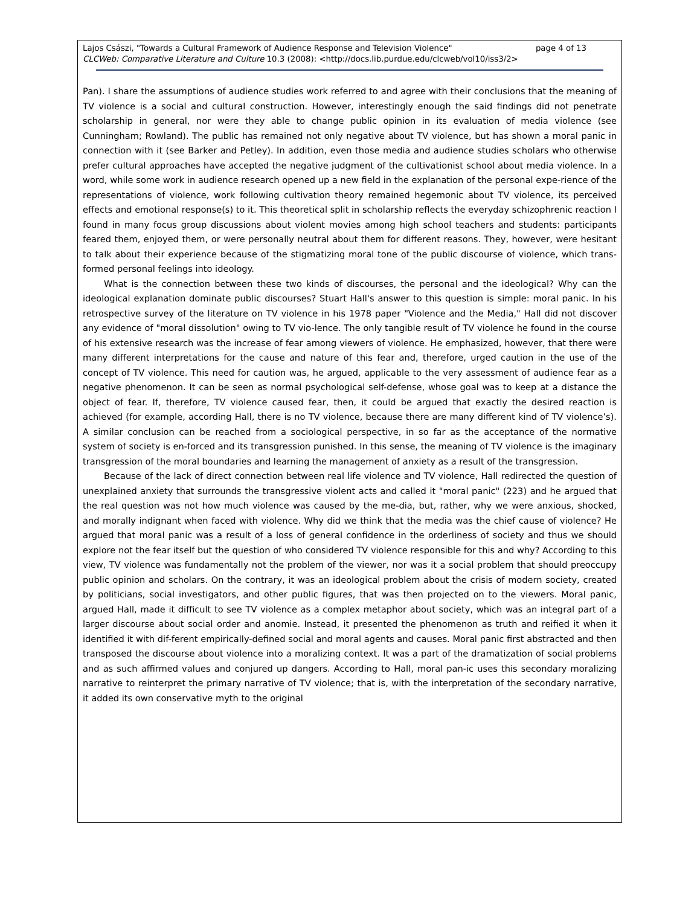Lajos Császi, "Towards a Cultural Framework of Audience Response and Television Violence" page 4 of 13
CLCWeb: Comparative Literature and Culture 10.3 (2008): <http://docs.lib.purdue.edu/clcweb/vol10/iss3/2>
Pan). I share the assumptions of audience studies work referred to and agree with their conclusions that the meaning of TV violence is a social and cultural construction. However, interestingly enough the said findings did not penetrate scholarship in general, nor were they able to change public opinion in its evaluation of media violence (see Cunningham; Rowland). The public has remained not only negative about TV violence, but has shown a moral panic in connection with it (see Barker and Petley). In addition, even those media and audience studies scholars who otherwise prefer cultural approaches have accepted the negative judgment of the cultivationist school about media violence. In a word, while some work in audience research opened up a new field in the explanation of the personal expe-rience of the representations of violence, work following cultivation theory remained hegemonic about TV violence, its perceived effects and emotional response(s) to it. This theoretical split in scholarship reflects the everyday schizophrenic reaction I found in many focus group discussions about violent movies among high school teachers and students: participants feared them, enjoyed them, or were personally neutral about them for different reasons. They, however, were hesitant to talk about their experience because of the stigmatizing moral tone of the public discourse of violence, which trans-formed personal feelings into ideology.
What is the connection between these two kinds of discourses, the personal and the ideological? Why can the ideological explanation dominate public discourses? Stuart Hall's answer to this question is simple: moral panic. In his retrospective survey of the literature on TV violence in his 1978 paper "Violence and the Media," Hall did not discover any evidence of "moral dissolution" owing to TV vio-lence. The only tangible result of TV violence he found in the course of his extensive research was the increase of fear among viewers of violence. He emphasized, however, that there were many different interpretations for the cause and nature of this fear and, therefore, urged caution in the use of the concept of TV violence. This need for caution was, he argued, applicable to the very assessment of audience fear as a negative phenomenon. It can be seen as normal psychological self-defense, whose goal was to keep at a distance the object of fear. If, therefore, TV violence caused fear, then, it could be argued that exactly the desired reaction is achieved (for example, according Hall, there is no TV violence, because there are many different kind of TV violence’s). A similar conclusion can be reached from a sociological perspective, in so far as the acceptance of the normative system of society is en-forced and its transgression punished. In this sense, the meaning of TV violence is the imaginary transgression of the moral boundaries and learning the management of anxiety as a result of the transgression.
Because of the lack of direct connection between real life violence and TV violence, Hall redirected the question of unexplained anxiety that surrounds the transgressive violent acts and called it "moral panic" (223) and he argued that the real question was not how much violence was caused by the me-dia, but, rather, why we were anxious, shocked, and morally indignant when faced with violence. Why did we think that the media was the chief cause of violence? He argued that moral panic was a result of a loss of general confidence in the orderliness of society and thus we should explore not the fear itself but the question of who considered TV violence responsible for this and why? According to this view, TV violence was fundamentally not the problem of the viewer, nor was it a social problem that should preoccupy public opinion and scholars. On the contrary, it was an ideological problem about the crisis of modern society, created by politicians, social investigators, and other public figures, that was then projected on to the viewers. Moral panic, argued Hall, made it difficult to see TV violence as a complex metaphor about society, which was an integral part of a larger discourse about social order and anomie. Instead, it presented the phenomenon as truth and reified it when it identified it with dif-ferent empirically-defined social and moral agents and causes. Moral panic first abstracted and then transposed the discourse about violence into a moralizing context. It was a part of the dramatization of social problems and as such affirmed values and conjured up dangers. According to Hall, moral pan-ic uses this secondary moralizing narrative to reinterpret the primary narrative of TV violence; that is, with the interpretation of the secondary narrative, it added its own conservative myth to the original